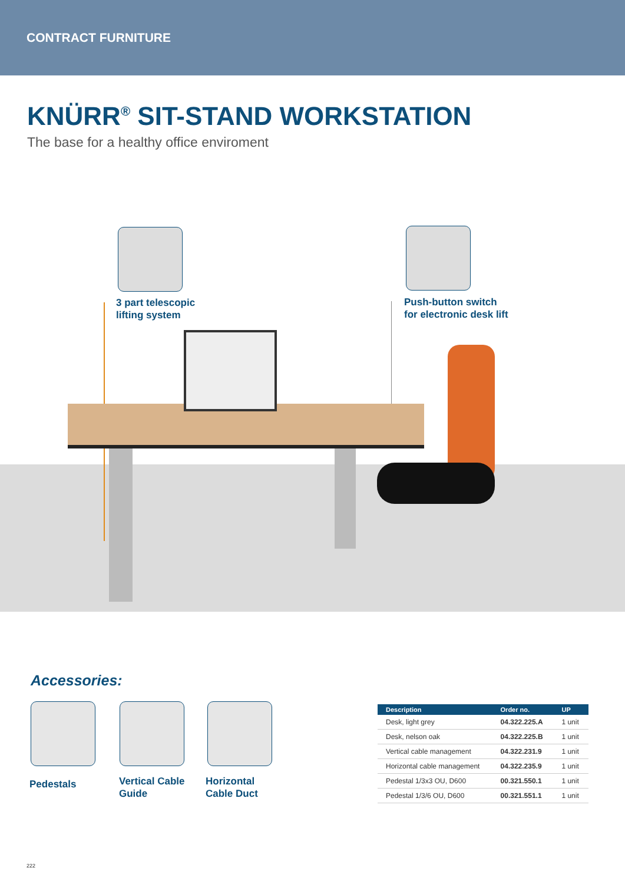CONTRACT FURNITURE
KNÜRR<sup>®</sup> SIT-STAND WORKSTATION
The base for a healthy office enviroment
3 part telescopic
lifting system
Push-button switch
for electronic desk lift
Accessories:
Pedestals
Vertical Cable
Guide
Horizontal
Cable Duct
| Description | Order no. | UP |
| --- | --- | --- |
| Desk, light grey | 04.322.225.A | 1 unit |
| Desk, nelson oak | 04.322.225.B | 1 unit |
| Vertical cable management | 04.322.231.9 | 1 unit |
| Horizontal cable management | 04.322.235.9 | 1 unit |
| Pedestal 1/3x3 OU, D600 | 00.321.550.1 | 1 unit |
| Pedestal 1/3/6 OU, D600 | 00.321.551.1 | 1 unit |
222